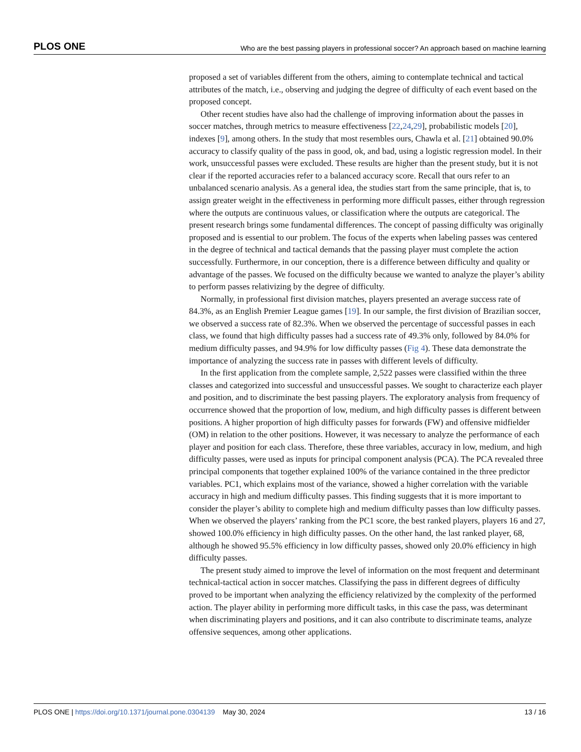PLOS ONE Who are the best passing players in professional soccer? An approach based on machine learning
proposed a set of variables different from the others, aiming to contemplate technical and tactical attributes of the match, i.e., observing and judging the degree of difficulty of each event based on the proposed concept.
Other recent studies have also had the challenge of improving information about the passes in soccer matches, through metrics to measure effectiveness [22,24,29], probabilistic models [20], indexes [9], among others. In the study that most resembles ours, Chawla et al. [21] obtained 90.0% accuracy to classify quality of the pass in good, ok, and bad, using a logistic regression model. In their work, unsuccessful passes were excluded. These results are higher than the present study, but it is not clear if the reported accuracies refer to a balanced accuracy score. Recall that ours refer to an unbalanced scenario analysis. As a general idea, the studies start from the same principle, that is, to assign greater weight in the effectiveness in performing more difficult passes, either through regression where the outputs are continuous values, or classification where the outputs are categorical. The present research brings some fundamental differences. The concept of passing difficulty was originally proposed and is essential to our problem. The focus of the experts when labeling passes was centered in the degree of technical and tactical demands that the passing player must complete the action successfully. Furthermore, in our conception, there is a difference between difficulty and quality or advantage of the passes. We focused on the difficulty because we wanted to analyze the player’s ability to perform passes relativizing by the degree of difficulty.
Normally, in professional first division matches, players presented an average success rate of 84.3%, as an English Premier League games [19]. In our sample, the first division of Brazilian soccer, we observed a success rate of 82.3%. When we observed the percentage of successful passes in each class, we found that high difficulty passes had a success rate of 49.3% only, followed by 84.0% for medium difficulty passes, and 94.9% for low difficulty passes (Fig 4). These data demonstrate the importance of analyzing the success rate in passes with different levels of difficulty.
In the first application from the complete sample, 2,522 passes were classified within the three classes and categorized into successful and unsuccessful passes. We sought to characterize each player and position, and to discriminate the best passing players. The exploratory analysis from frequency of occurrence showed that the proportion of low, medium, and high difficulty passes is different between positions. A higher proportion of high difficulty passes for forwards (FW) and offensive midfielder (OM) in relation to the other positions. However, it was necessary to analyze the performance of each player and position for each class. Therefore, these three variables, accuracy in low, medium, and high difficulty passes, were used as inputs for principal component analysis (PCA). The PCA revealed three principal components that together explained 100% of the variance contained in the three predictor variables. PC1, which explains most of the variance, showed a higher correlation with the variable accuracy in high and medium difficulty passes. This finding suggests that it is more important to consider the player’s ability to complete high and medium difficulty passes than low difficulty passes. When we observed the players’ ranking from the PC1 score, the best ranked players, players 16 and 27, showed 100.0% efficiency in high difficulty passes. On the other hand, the last ranked player, 68, although he showed 95.5% efficiency in low difficulty passes, showed only 20.0% efficiency in high difficulty passes.
The present study aimed to improve the level of information on the most frequent and determinant technical-tactical action in soccer matches. Classifying the pass in different degrees of difficulty proved to be important when analyzing the efficiency relativized by the complexity of the performed action. The player ability in performing more difficult tasks, in this case the pass, was determinant when discriminating players and positions, and it can also contribute to discriminate teams, analyze offensive sequences, among other applications.
PLOS ONE | https://doi.org/10.1371/journal.pone.0304139 May 30, 2024 13 / 16